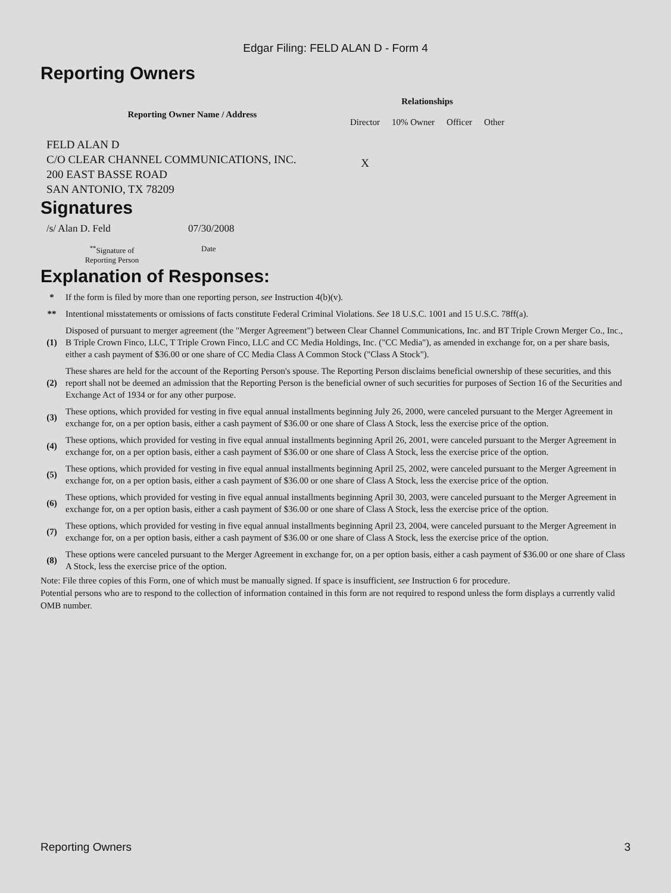Edgar Filing: FELD ALAN D - Form 4
Reporting Owners
| Reporting Owner Name / Address | Relationships | | | |
| --- | --- | --- | --- | --- |
| | Director | 10% Owner | Officer | Other |
| FELD ALAN D C/O CLEAR CHANNEL COMMUNICATIONS, INC. 200 EAST BASSE ROAD SAN ANTONIO, TX 78209 | X | | | |
Signatures
| /s/ Alan D. Feld | 07/30/2008 |
| <sup>**</sup> Signature of Reporting Person | Date |
Explanation of Responses:
| * | If the form is filed by more than one reporting person, see Instruction 4(b)(v). |
| ** | Intentional misstatements or omissions of facts constitute Federal Criminal Violations. See 18 U.S.C. 1001 and 15 U.S.C. 78ff(a). |
| (1) | Disposed of pursuant to merger agreement (the "Merger Agreement") between Clear Channel Communications, Inc. and BT Triple Crown Merger Co., Inc., B Triple Crown Finco, LLC, T Triple Crown Finco, LLC and CC Media Holdings, Inc. ("CC Media"), as amended in exchange for, on a per share basis, either a cash payment of $36.00 or one share of CC Media Class A Common Stock ("Class A Stock"). |
| (2) | These shares are held for the account of the Reporting Person's spouse. The Reporting Person disclaims beneficial ownership of these securities, and this report shall not be deemed an admission that the Reporting Person is the beneficial owner of such securities for purposes of Section 16 of the Securities and Exchange Act of 1934 or for any other purpose. |
| (3) | These options, which provided for vesting in five equal annual installments beginning July 26, 2000, were canceled pursuant to the Merger Agreement in exchange for, on a per option basis, either a cash payment of $36.00 or one share of Class A Stock, less the exercise price of the option. |
| (4) | These options, which provided for vesting in five equal annual installments beginning April 26, 2001, were canceled pursuant to the Merger Agreement in exchange for, on a per option basis, either a cash payment of $36.00 or one share of Class A Stock, less the exercise price of the option. |
| (5) | These options, which provided for vesting in five equal annual installments beginning April 25, 2002, were canceled pursuant to the Merger Agreement in exchange for, on a per option basis, either a cash payment of $36.00 or one share of Class A Stock, less the exercise price of the option. |
| (6) | These options, which provided for vesting in five equal annual installments beginning April 30, 2003, were canceled pursuant to the Merger Agreement in exchange for, on a per option basis, either a cash payment of $36.00 or one share of Class A Stock, less the exercise price of the option. |
| (7) | These options, which provided for vesting in five equal annual installments beginning April 23, 2004, were canceled pursuant to the Merger Agreement in exchange for, on a per option basis, either a cash payment of $36.00 or one share of Class A Stock, less the exercise price of the option. |
| (8) | These options were canceled pursuant to the Merger Agreement in exchange for, on a per option basis, either a cash payment of $36.00 or one share of Class A Stock, less the exercise price of the option. |
Note: File three copies of this Form, one of which must be manually signed. If space is insufficient, see Instruction 6 for procedure.
Potential persons who are to respond to the collection of information contained in this form are not required to respond unless the form displays a currently valid OMB number.
Reporting Owners 3